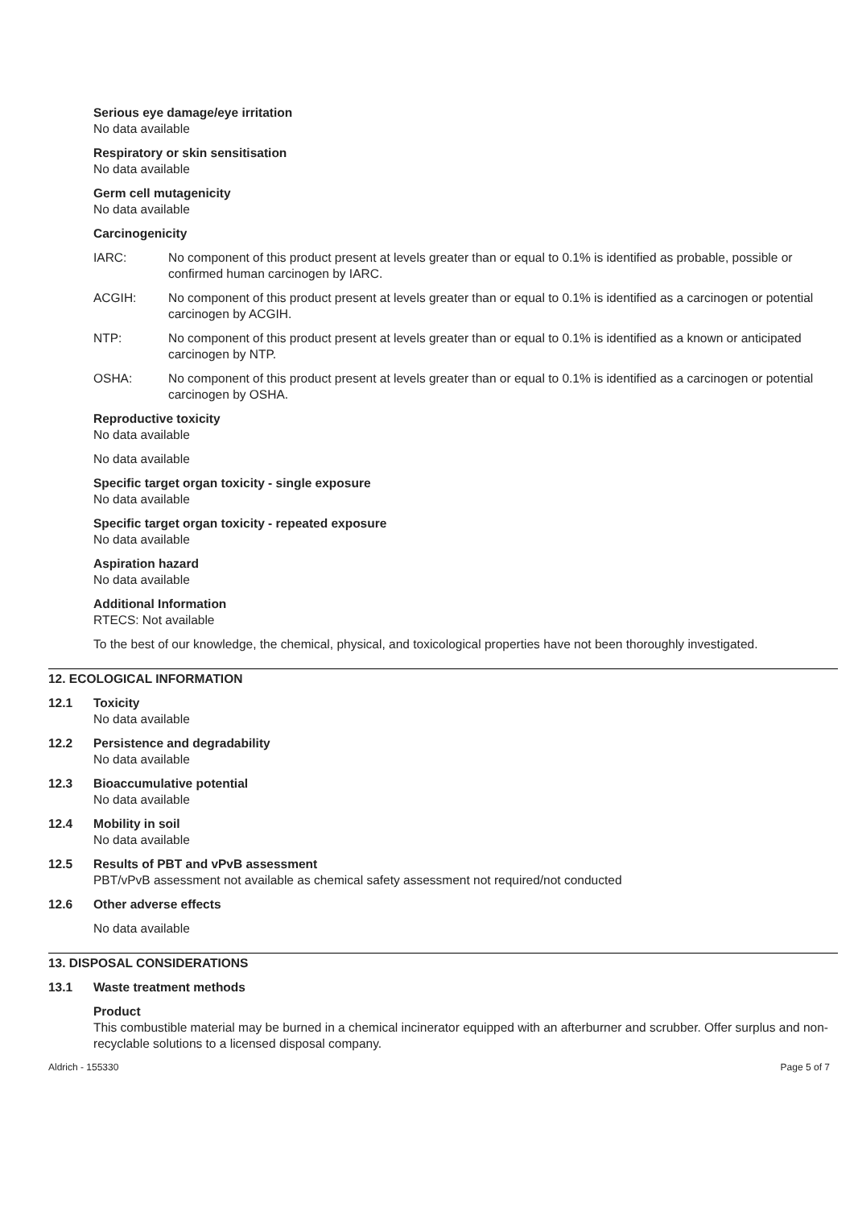Serious eye damage/eye irritation
No data available
Respiratory or skin sensitisation
No data available
Germ cell mutagenicity
No data available
Carcinogenicity
IARC: No component of this product present at levels greater than or equal to 0.1% is identified as probable, possible or confirmed human carcinogen by IARC.
ACGIH: No component of this product present at levels greater than or equal to 0.1% is identified as a carcinogen or potential carcinogen by ACGIH.
NTP: No component of this product present at levels greater than or equal to 0.1% is identified as a known or anticipated carcinogen by NTP.
OSHA: No component of this product present at levels greater than or equal to 0.1% is identified as a carcinogen or potential carcinogen by OSHA.
Reproductive toxicity
No data available
No data available
Specific target organ toxicity - single exposure
No data available
Specific target organ toxicity - repeated exposure
No data available
Aspiration hazard
No data available
Additional Information
RTECS: Not available
To the best of our knowledge, the chemical, physical, and toxicological properties have not been thoroughly investigated.
12. ECOLOGICAL INFORMATION
12.1 Toxicity
No data available
12.2 Persistence and degradability
No data available
12.3 Bioaccumulative potential
No data available
12.4 Mobility in soil
No data available
12.5 Results of PBT and vPvB assessment
PBT/vPvB assessment not available as chemical safety assessment not required/not conducted
12.6 Other adverse effects
No data available
13. DISPOSAL CONSIDERATIONS
13.1 Waste treatment methods
Product
This combustible material may be burned in a chemical incinerator equipped with an afterburner and scrubber. Offer surplus and non-recyclable solutions to a licensed disposal company.
Aldrich - 155330 Page 5 of 7